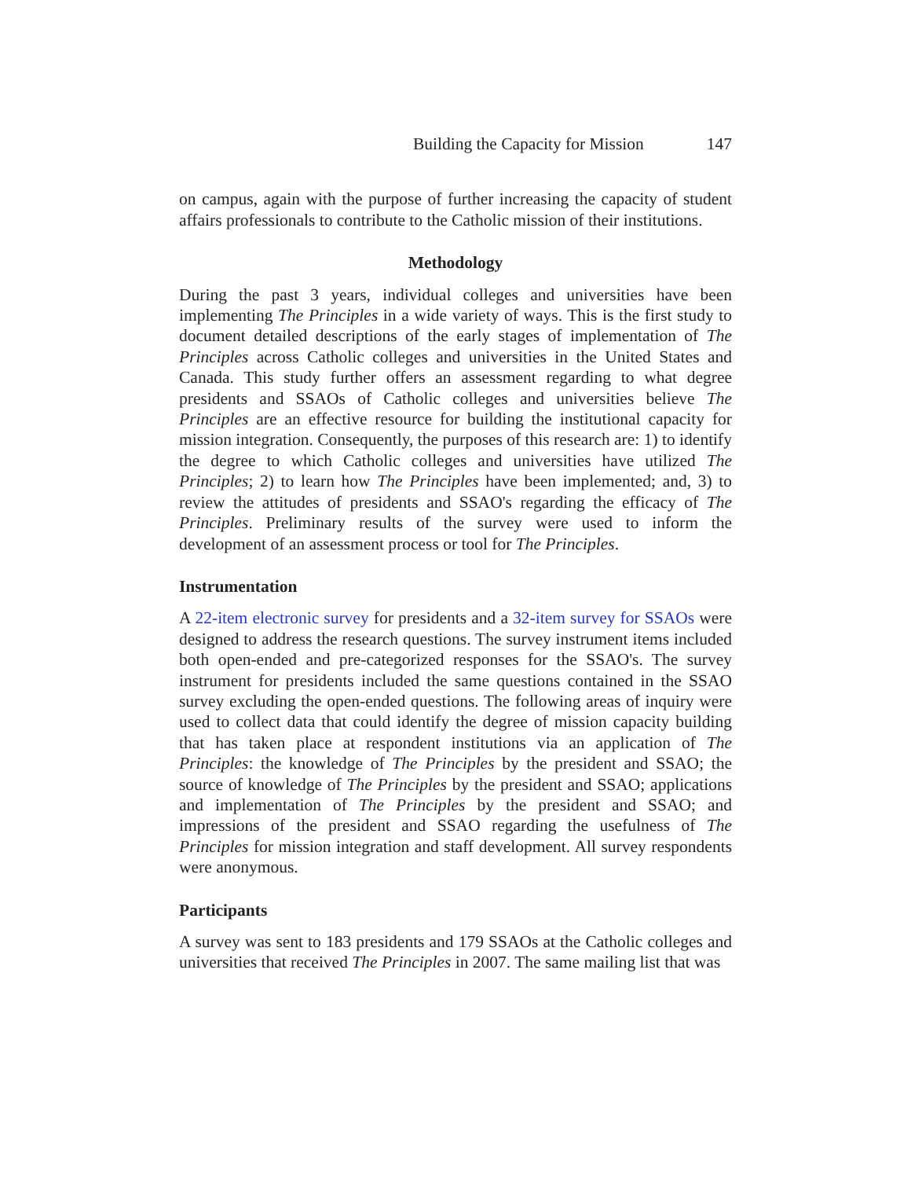Building the Capacity for Mission 147
on campus, again with the purpose of further increasing the capacity of student affairs professionals to contribute to the Catholic mission of their institutions.
Methodology
During the past 3 years, individual colleges and universities have been implementing The Principles in a wide variety of ways. This is the first study to document detailed descriptions of the early stages of implementation of The Principles across Catholic colleges and universities in the United States and Canada. This study further offers an assessment regarding to what degree presidents and SSAOs of Catholic colleges and universities believe The Principles are an effective resource for building the institutional capacity for mission integration. Consequently, the purposes of this research are: 1) to identify the degree to which Catholic colleges and universities have utilized The Principles; 2) to learn how The Principles have been implemented; and, 3) to review the attitudes of presidents and SSAO's regarding the efficacy of The Principles. Preliminary results of the survey were used to inform the development of an assessment process or tool for The Principles.
Instrumentation
A 22-item electronic survey for presidents and a 32-item survey for SSAOs were designed to address the research questions. The survey instrument items included both open-ended and pre-categorized responses for the SSAO's. The survey instrument for presidents included the same questions contained in the SSAO survey excluding the open-ended questions. The following areas of inquiry were used to collect data that could identify the degree of mission capacity building that has taken place at respondent institutions via an application of The Principles: the knowledge of The Principles by the president and SSAO; the source of knowledge of The Principles by the president and SSAO; applications and implementation of The Principles by the president and SSAO; and impressions of the president and SSAO regarding the usefulness of The Principles for mission integration and staff development. All survey respondents were anonymous.
Participants
A survey was sent to 183 presidents and 179 SSAOs at the Catholic colleges and universities that received The Principles in 2007. The same mailing list that was